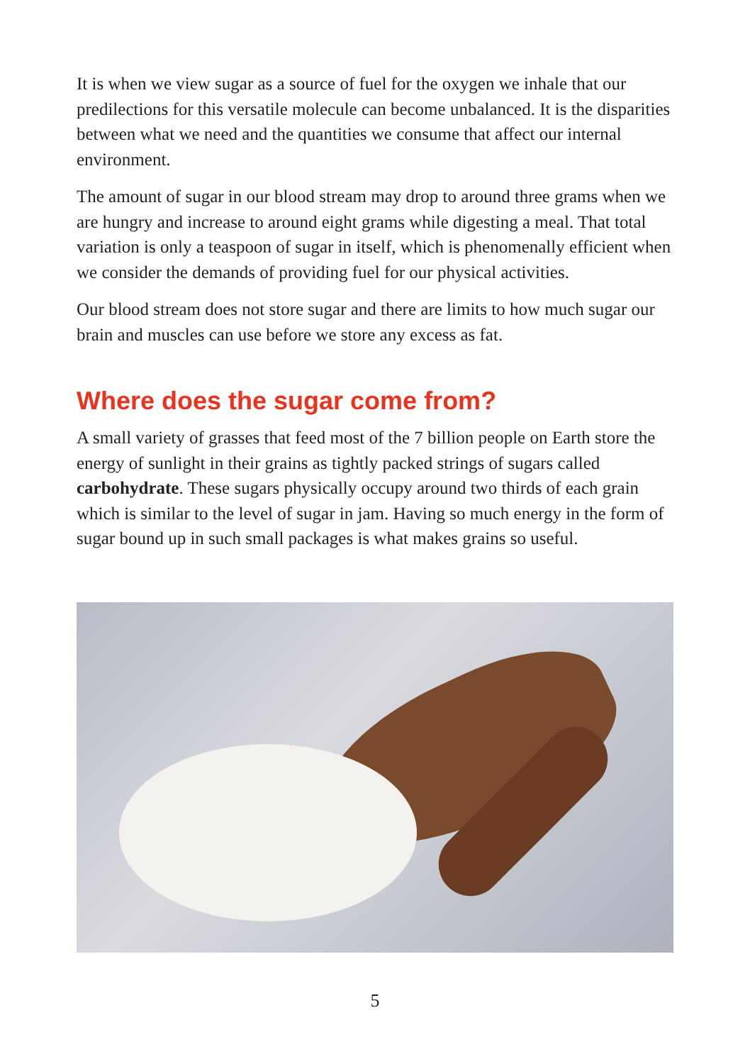It is when we view sugar as a source of fuel for the oxygen we inhale that our predilections for this versatile molecule can become unbalanced. It is the disparities between what we need and the quantities we consume that affect our internal environment.
The amount of sugar in our blood stream may drop to around three grams when we are hungry and increase to around eight grams while digesting a meal. That total variation is only a teaspoon of sugar in itself, which is phenomenally efficient when we consider the demands of providing fuel for our physical activities.
Our blood stream does not store sugar and there are limits to how much sugar our brain and muscles can use before we store any excess as fat.
Where does the sugar come from?
A small variety of grasses that feed most of the 7 billion people on Earth store the energy of sunlight in their grains as tightly packed strings of sugars called carbohydrate. These sugars physically occupy around two thirds of each grain which is similar to the level of sugar in jam. Having so much energy in the form of sugar bound up in such small packages is what makes grains so useful.
5